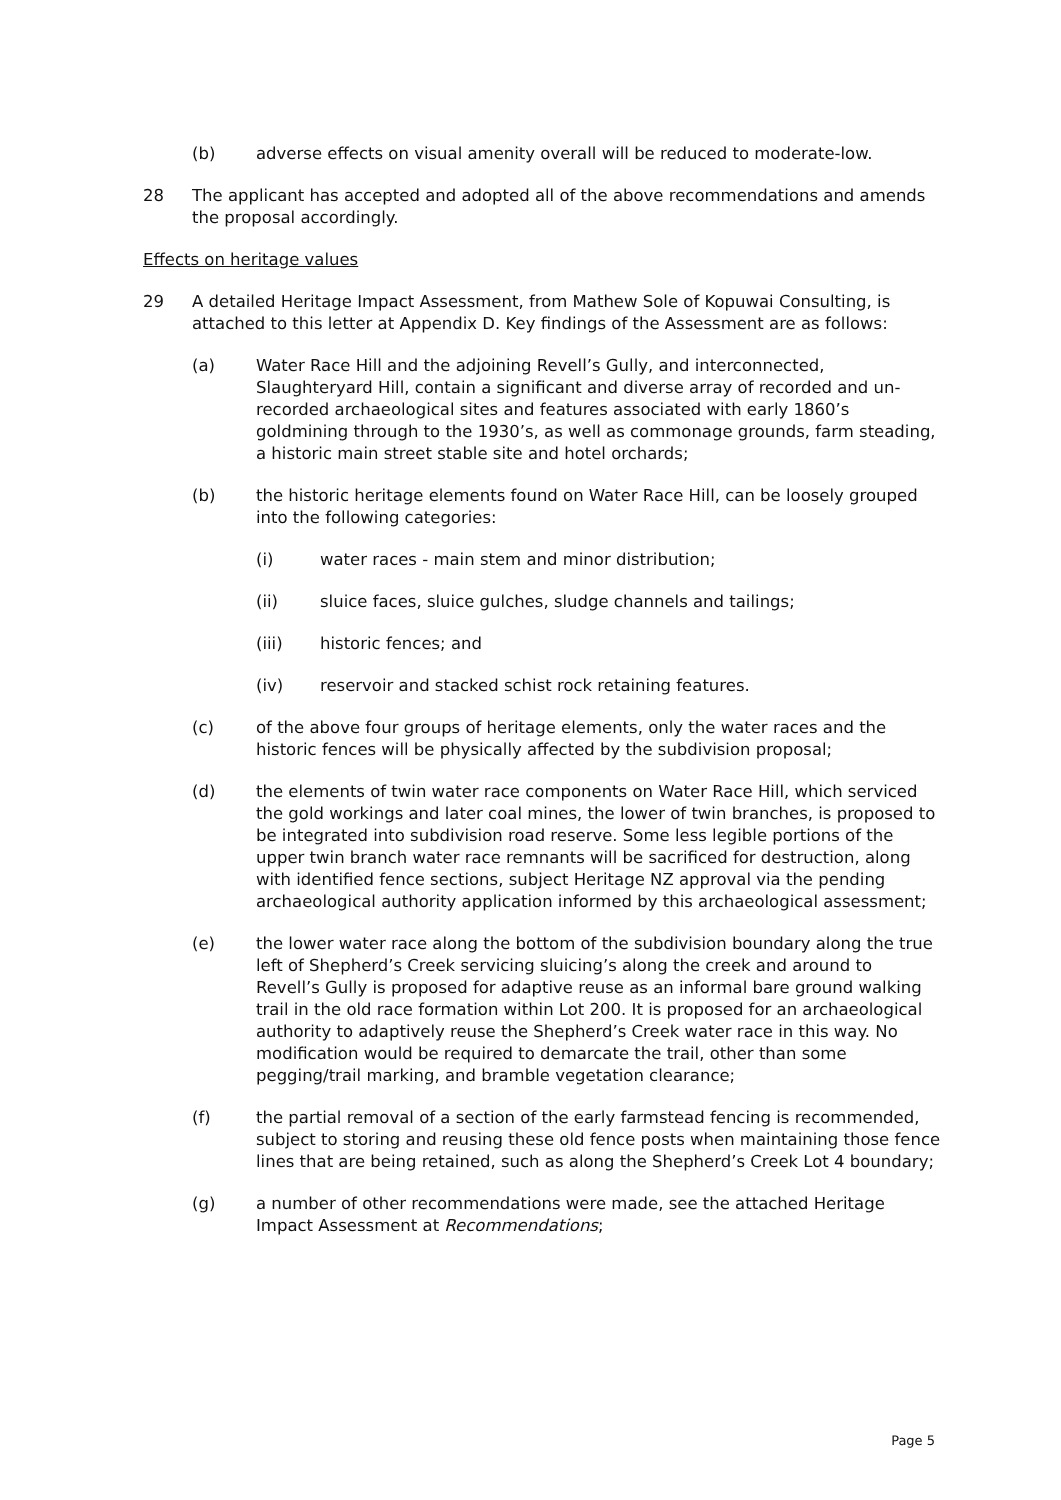(b) adverse effects on visual amenity overall will be reduced to moderate-low.
28 The applicant has accepted and adopted all of the above recommendations and amends the proposal accordingly.
Effects on heritage values
29 A detailed Heritage Impact Assessment, from Mathew Sole of Kopuwai Consulting, is attached to this letter at Appendix D. Key findings of the Assessment are as follows:
(a) Water Race Hill and the adjoining Revell’s Gully, and interconnected, Slaughteryard Hill, contain a significant and diverse array of recorded and un-recorded archaeological sites and features associated with early 1860’s goldmining through to the 1930’s, as well as commonage grounds, farm steading, a historic main street stable site and hotel orchards;
(b) the historic heritage elements found on Water Race Hill, can be loosely grouped into the following categories:
(i) water races - main stem and minor distribution;
(ii) sluice faces, sluice gulches, sludge channels and tailings;
(iii) historic fences; and
(iv) reservoir and stacked schist rock retaining features.
(c) of the above four groups of heritage elements, only the water races and the historic fences will be physically affected by the subdivision proposal;
(d) the elements of twin water race components on Water Race Hill, which serviced the gold workings and later coal mines, the lower of twin branches, is proposed to be integrated into subdivision road reserve. Some less legible portions of the upper twin branch water race remnants will be sacrificed for destruction, along with identified fence sections, subject Heritage NZ approval via the pending archaeological authority application informed by this archaeological assessment;
(e) the lower water race along the bottom of the subdivision boundary along the true left of Shepherd’s Creek servicing sluicing’s along the creek and around to Revell’s Gully is proposed for adaptive reuse as an informal bare ground walking trail in the old race formation within Lot 200. It is proposed for an archaeological authority to adaptively reuse the Shepherd’s Creek water race in this way. No modification would be required to demarcate the trail, other than some pegging/trail marking, and bramble vegetation clearance;
(f) the partial removal of a section of the early farmstead fencing is recommended, subject to storing and reusing these old fence posts when maintaining those fence lines that are being retained, such as along the Shepherd’s Creek Lot 4 boundary;
(g) a number of other recommendations were made, see the attached Heritage Impact Assessment at Recommendations;
Page 5